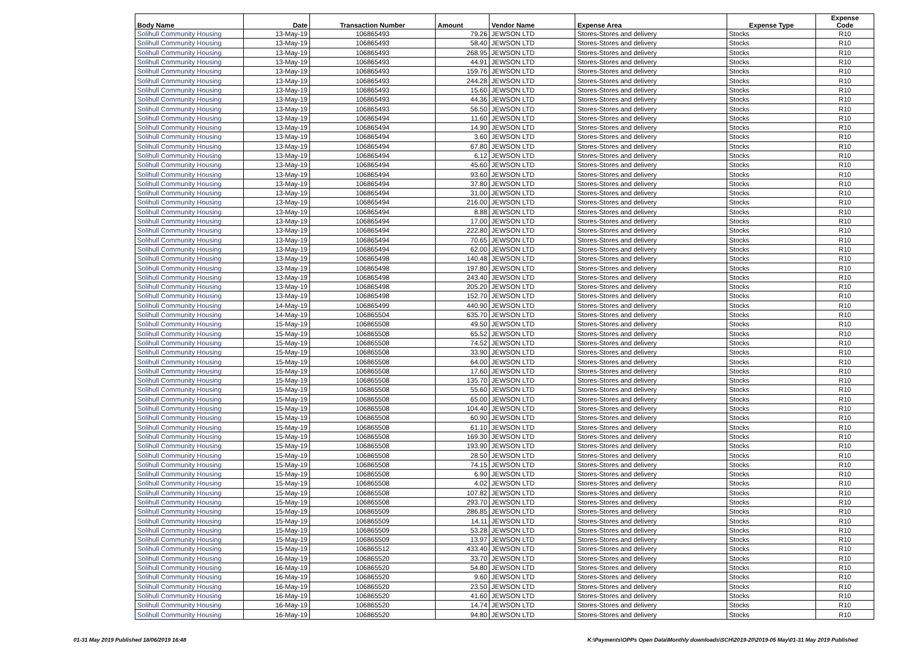| Body Name | Date | Transaction Number | Amount | Vendor Name | Expense Area | Expense Type | Expense Code |
| --- | --- | --- | --- | --- | --- | --- | --- |
| Solihull Community Housing | 13-May-19 | 106865493 | 79.26 | JEWSON LTD | Stores-Stores and delivery | Stocks | R10 |
| Solihull Community Housing | 13-May-19 | 106865493 | 58.40 | JEWSON LTD | Stores-Stores and delivery | Stocks | R10 |
| Solihull Community Housing | 13-May-19 | 106865493 | 268.95 | JEWSON LTD | Stores-Stores and delivery | Stocks | R10 |
| Solihull Community Housing | 13-May-19 | 106865493 | 44.91 | JEWSON LTD | Stores-Stores and delivery | Stocks | R10 |
| Solihull Community Housing | 13-May-19 | 106865493 | 159.76 | JEWSON LTD | Stores-Stores and delivery | Stocks | R10 |
| Solihull Community Housing | 13-May-19 | 106865493 | 244.28 | JEWSON LTD | Stores-Stores and delivery | Stocks | R10 |
| Solihull Community Housing | 13-May-19 | 106865493 | 15.60 | JEWSON LTD | Stores-Stores and delivery | Stocks | R10 |
| Solihull Community Housing | 13-May-19 | 106865493 | 44.36 | JEWSON LTD | Stores-Stores and delivery | Stocks | R10 |
| Solihull Community Housing | 13-May-19 | 106865493 | 56.50 | JEWSON LTD | Stores-Stores and delivery | Stocks | R10 |
| Solihull Community Housing | 13-May-19 | 106865494 | 11.60 | JEWSON LTD | Stores-Stores and delivery | Stocks | R10 |
| Solihull Community Housing | 13-May-19 | 106865494 | 14.90 | JEWSON LTD | Stores-Stores and delivery | Stocks | R10 |
| Solihull Community Housing | 13-May-19 | 106865494 | 3.60 | JEWSON LTD | Stores-Stores and delivery | Stocks | R10 |
| Solihull Community Housing | 13-May-19 | 106865494 | 67.80 | JEWSON LTD | Stores-Stores and delivery | Stocks | R10 |
| Solihull Community Housing | 13-May-19 | 106865494 | 6.12 | JEWSON LTD | Stores-Stores and delivery | Stocks | R10 |
| Solihull Community Housing | 13-May-19 | 106865494 | 45.60 | JEWSON LTD | Stores-Stores and delivery | Stocks | R10 |
| Solihull Community Housing | 13-May-19 | 106865494 | 93.60 | JEWSON LTD | Stores-Stores and delivery | Stocks | R10 |
| Solihull Community Housing | 13-May-19 | 106865494 | 37.80 | JEWSON LTD | Stores-Stores and delivery | Stocks | R10 |
| Solihull Community Housing | 13-May-19 | 106865494 | 31.00 | JEWSON LTD | Stores-Stores and delivery | Stocks | R10 |
| Solihull Community Housing | 13-May-19 | 106865494 | 216.00 | JEWSON LTD | Stores-Stores and delivery | Stocks | R10 |
| Solihull Community Housing | 13-May-19 | 106865494 | 8.88 | JEWSON LTD | Stores-Stores and delivery | Stocks | R10 |
| Solihull Community Housing | 13-May-19 | 106865494 | 17.00 | JEWSON LTD | Stores-Stores and delivery | Stocks | R10 |
| Solihull Community Housing | 13-May-19 | 106865494 | 222.80 | JEWSON LTD | Stores-Stores and delivery | Stocks | R10 |
| Solihull Community Housing | 13-May-19 | 106865494 | 70.65 | JEWSON LTD | Stores-Stores and delivery | Stocks | R10 |
| Solihull Community Housing | 13-May-19 | 106865494 | 62.00 | JEWSON LTD | Stores-Stores and delivery | Stocks | R10 |
| Solihull Community Housing | 13-May-19 | 106865498 | 140.48 | JEWSON LTD | Stores-Stores and delivery | Stocks | R10 |
| Solihull Community Housing | 13-May-19 | 106865498 | 197.80 | JEWSON LTD | Stores-Stores and delivery | Stocks | R10 |
| Solihull Community Housing | 13-May-19 | 106865498 | 243.40 | JEWSON LTD | Stores-Stores and delivery | Stocks | R10 |
| Solihull Community Housing | 13-May-19 | 106865498 | 205.20 | JEWSON LTD | Stores-Stores and delivery | Stocks | R10 |
| Solihull Community Housing | 13-May-19 | 106865498 | 152.70 | JEWSON LTD | Stores-Stores and delivery | Stocks | R10 |
| Solihull Community Housing | 14-May-19 | 106865499 | 440.90 | JEWSON LTD | Stores-Stores and delivery | Stocks | R10 |
| Solihull Community Housing | 14-May-19 | 106865504 | 635.70 | JEWSON LTD | Stores-Stores and delivery | Stocks | R10 |
| Solihull Community Housing | 15-May-19 | 106865508 | 49.50 | JEWSON LTD | Stores-Stores and delivery | Stocks | R10 |
| Solihull Community Housing | 15-May-19 | 106865508 | 65.52 | JEWSON LTD | Stores-Stores and delivery | Stocks | R10 |
| Solihull Community Housing | 15-May-19 | 106865508 | 74.52 | JEWSON LTD | Stores-Stores and delivery | Stocks | R10 |
| Solihull Community Housing | 15-May-19 | 106865508 | 33.90 | JEWSON LTD | Stores-Stores and delivery | Stocks | R10 |
| Solihull Community Housing | 15-May-19 | 106865508 | 64.00 | JEWSON LTD | Stores-Stores and delivery | Stocks | R10 |
| Solihull Community Housing | 15-May-19 | 106865508 | 17.60 | JEWSON LTD | Stores-Stores and delivery | Stocks | R10 |
| Solihull Community Housing | 15-May-19 | 106865508 | 135.70 | JEWSON LTD | Stores-Stores and delivery | Stocks | R10 |
| Solihull Community Housing | 15-May-19 | 106865508 | 55.60 | JEWSON LTD | Stores-Stores and delivery | Stocks | R10 |
| Solihull Community Housing | 15-May-19 | 106865508 | 65.00 | JEWSON LTD | Stores-Stores and delivery | Stocks | R10 |
| Solihull Community Housing | 15-May-19 | 106865508 | 104.40 | JEWSON LTD | Stores-Stores and delivery | Stocks | R10 |
| Solihull Community Housing | 15-May-19 | 106865508 | 60.90 | JEWSON LTD | Stores-Stores and delivery | Stocks | R10 |
| Solihull Community Housing | 15-May-19 | 106865508 | 61.10 | JEWSON LTD | Stores-Stores and delivery | Stocks | R10 |
| Solihull Community Housing | 15-May-19 | 106865508 | 169.30 | JEWSON LTD | Stores-Stores and delivery | Stocks | R10 |
| Solihull Community Housing | 15-May-19 | 106865508 | 193.90 | JEWSON LTD | Stores-Stores and delivery | Stocks | R10 |
| Solihull Community Housing | 15-May-19 | 106865508 | 28.50 | JEWSON LTD | Stores-Stores and delivery | Stocks | R10 |
| Solihull Community Housing | 15-May-19 | 106865508 | 74.15 | JEWSON LTD | Stores-Stores and delivery | Stocks | R10 |
| Solihull Community Housing | 15-May-19 | 106865508 | 6.90 | JEWSON LTD | Stores-Stores and delivery | Stocks | R10 |
| Solihull Community Housing | 15-May-19 | 106865508 | 4.02 | JEWSON LTD | Stores-Stores and delivery | Stocks | R10 |
| Solihull Community Housing | 15-May-19 | 106865508 | 107.82 | JEWSON LTD | Stores-Stores and delivery | Stocks | R10 |
| Solihull Community Housing | 15-May-19 | 106865508 | 293.70 | JEWSON LTD | Stores-Stores and delivery | Stocks | R10 |
| Solihull Community Housing | 15-May-19 | 106865509 | 286.85 | JEWSON LTD | Stores-Stores and delivery | Stocks | R10 |
| Solihull Community Housing | 15-May-19 | 106865509 | 14.11 | JEWSON LTD | Stores-Stores and delivery | Stocks | R10 |
| Solihull Community Housing | 15-May-19 | 106865509 | 53.28 | JEWSON LTD | Stores-Stores and delivery | Stocks | R10 |
| Solihull Community Housing | 15-May-19 | 106865509 | 13.97 | JEWSON LTD | Stores-Stores and delivery | Stocks | R10 |
| Solihull Community Housing | 15-May-19 | 106865512 | 433.40 | JEWSON LTD | Stores-Stores and delivery | Stocks | R10 |
| Solihull Community Housing | 16-May-19 | 106865520 | 33.70 | JEWSON LTD | Stores-Stores and delivery | Stocks | R10 |
| Solihull Community Housing | 16-May-19 | 106865520 | 54.80 | JEWSON LTD | Stores-Stores and delivery | Stocks | R10 |
| Solihull Community Housing | 16-May-19 | 106865520 | 9.60 | JEWSON LTD | Stores-Stores and delivery | Stocks | R10 |
| Solihull Community Housing | 16-May-19 | 106865520 | 23.50 | JEWSON LTD | Stores-Stores and delivery | Stocks | R10 |
| Solihull Community Housing | 16-May-19 | 106865520 | 41.60 | JEWSON LTD | Stores-Stores and delivery | Stocks | R10 |
| Solihull Community Housing | 16-May-19 | 106865520 | 14.74 | JEWSON LTD | Stores-Stores and delivery | Stocks | R10 |
| Solihull Community Housing | 16-May-19 | 106865520 | 94.80 | JEWSON LTD | Stores-Stores and delivery | Stocks | R10 |
01-31 May 2019 Published 18/06/2019 16:48
K:\Payments\OPPs Open Data\Monthly downloads\SCH\2019-20\2019-05 May\01-31 May 2019 Published